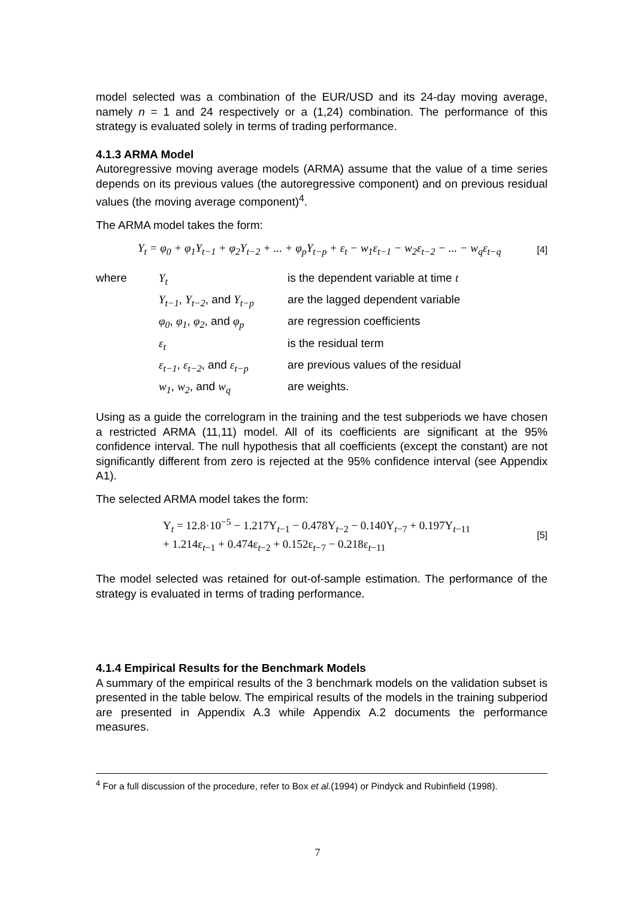model selected was a combination of the EUR/USD and its 24-day moving average, namely n = 1 and 24 respectively or a (1,24) combination. The performance of this strategy is evaluated solely in terms of trading performance.
4.1.3 ARMA Model
Autoregressive moving average models (ARMA) assume that the value of a time series depends on its previous values (the autoregressive component) and on previous residual values (the moving average component)<sup>4</sup>.
The ARMA model takes the form:
Y<sub>t</sub> = φ<sub>0</sub> + φ<sub>1</sub>Y<sub>t−1</sub> + φ<sub>2</sub>Y<sub>t−2</sub> + ... + φ<sub>p</sub>Y<sub>t−p</sub> + ε<sub>t</sub> − w<sub>1</sub>ε<sub>t−1</sub> − w<sub>2</sub>ε<sub>t−2</sub> − ... − w<sub>q</sub>ε<sub>t−q</sub> [4]
| where | Y<sub>t</sub> | is the dependent variable at time t |
| | Y<sub>t−1</sub> , Y<sub>t−2</sub> , and Y<sub>t−p</sub> | are the lagged dependent variable |
| | φ<sub>0</sub> , φ<sub>1</sub> , φ<sub>2</sub> , and φ<sub>p</sub> | are regression coefficients |
| | ε<sub>t</sub> | is the residual term |
| | ε<sub>t−1</sub> , ε<sub>t−2</sub> , and ε<sub>t−p</sub> | are previous values of the residual |
| | w<sub>1</sub> , w<sub>2</sub> , and w<sub>q</sub> | are weights. |
Using as a guide the correlogram in the training and the test subperiods we have chosen a restricted ARMA (11,11) model. All of its coefficients are significant at the 95% confidence interval. The null hypothesis that all coefficients (except the constant) are not significantly different from zero is rejected at the 95% confidence interval (see Appendix A1).
The selected ARMA model takes the form:
Y<sub>t</sub> = 12.8·10<sup>−5</sup> − 1.217Y<sub>t−1</sub> − 0.478Y<sub>t−2</sub> − 0.140Y<sub>t−7</sub> + 0.197Y<sub>t−11</sub>
+ 1.214ε<sub>t−1</sub> + 0.474ε<sub>t−2</sub> + 0.152ε<sub>t−7</sub> − 0.218ε<sub>t−11</sub> [5]
The model selected was retained for out-of-sample estimation. The performance of the strategy is evaluated in terms of trading performance.
4.1.4 Empirical Results for the Benchmark Models
A summary of the empirical results of the 3 benchmark models on the validation subset is presented in the table below. The empirical results of the models in the training subperiod are presented in Appendix A.3 while Appendix A.2 documents the performance measures.
<sup>4</sup> For a full discussion of the procedure, refer to Box et al.(1994) or Pindyck and Rubinfield (1998).
7